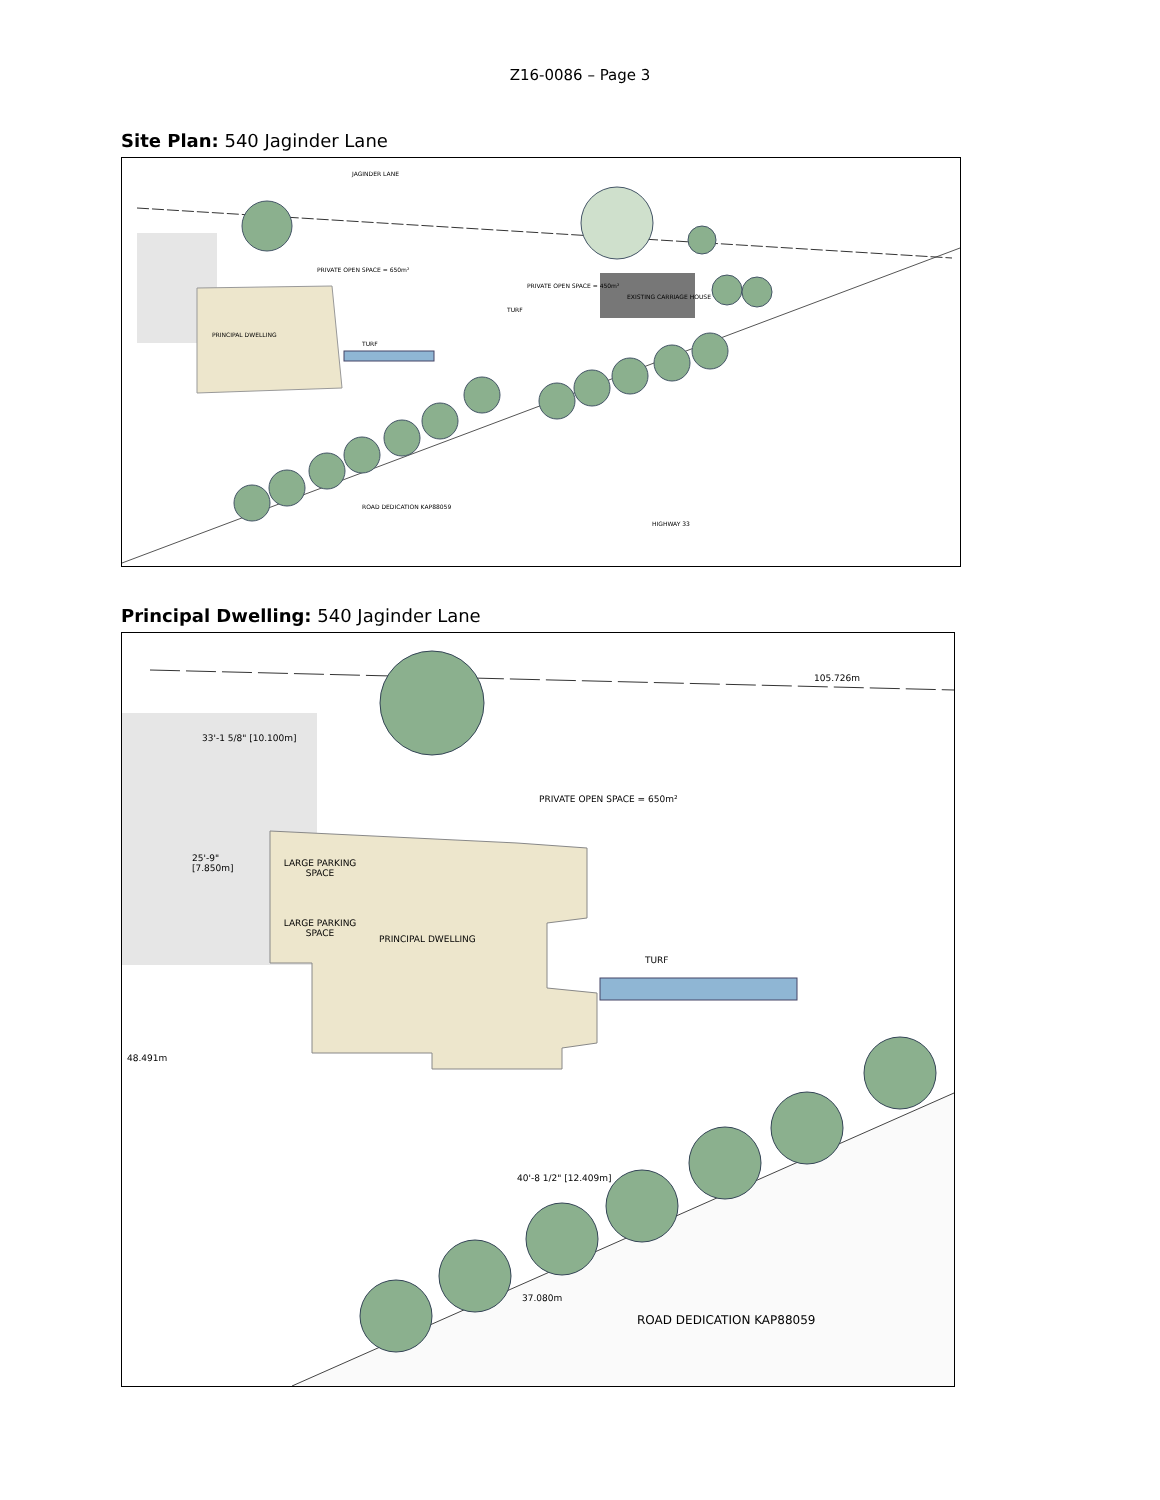Z16-0086 – Page 3
Site Plan: 540 Jaginder Lane
JAGINDER LANE
PRIVATE OPEN SPACE = 650m²
PRIVATE OPEN SPACE = 450m²
PRINCIPAL DWELLING
TURF
TURF
EXISTING CARRIAGE HOUSE
ROAD DEDICATION KAP88059
HIGHWAY 33
Principal Dwelling: 540 Jaginder Lane
105.726m
PRIVATE OPEN SPACE = 650m²
25'-9"
[7.850m]
LARGE PARKING SPACE
LARGE PARKING SPACE
PRINCIPAL DWELLING
TURF
33'-1 5/8" [10.100m]
48.491m
40'-8 1/2" [12.409m]
37.080m
ROAD DEDICATION KAP88059